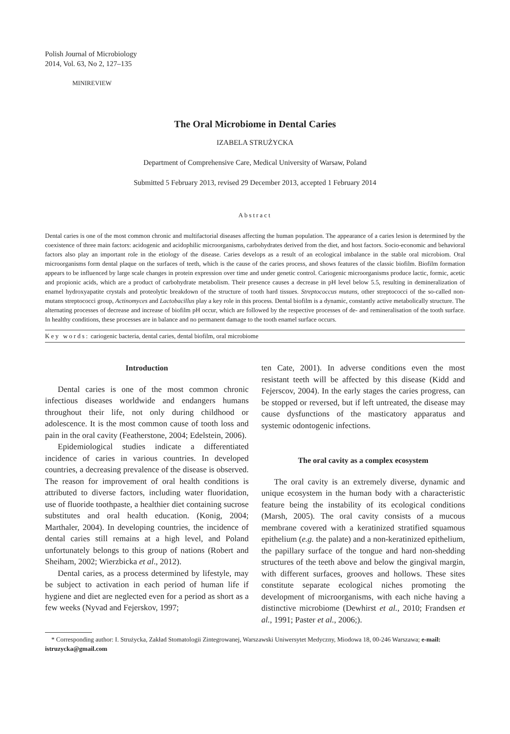Polish Journal of Microbiology
2014, Vol. 63, No 2, 127–135
MINIREVIEW
The Oral Microbiome in Dental Caries
IZABELA STRUŻYCKA
Department of Comprehensive Care, Medical University of Warsaw, Poland
Submitted 5 February 2013, revised 29 December 2013, accepted 1 February 2014
Abstract
Dental caries is one of the most common chronic and multifactorial diseases affecting the human population. The appearance of a caries lesion is determined by the coexistence of three main factors: acidogenic and acidophilic microorganisms, carbohydrates derived from the diet, and host factors. Socio-economic and behavioral factors also play an important role in the etiology of the disease. Caries develops as a result of an ecological imbalance in the stable oral microbiom. Oral microorganisms form dental plaque on the surfaces of teeth, which is the cause of the caries process, and shows features of the classic biofilm. Biofilm formation appears to be influenced by large scale changes in protein expression over time and under genetic control. Cariogenic microorganisms produce lactic, formic, acetic and propionic acids, which are a product of carbohydrate metabolism. Their presence causes a decrease in pH level below 5.5, resulting in demineralization of enamel hydroxyapatite crystals and proteolytic breakdown of the structure of tooth hard tissues. Streptococcus mutans, other streptococci of the so-called non-mutans streptococci group, Actinomyces and Lactobacillus play a key role in this process. Dental biofilm is a dynamic, constantly active metabolically structure. The alternating processes of decrease and increase of biofilm pH occur, which are followed by the respective processes of de- and remineralisation of the tooth surface. In healthy conditions, these processes are in balance and no permanent damage to the tooth enamel surface occurs.
Key words: cariogenic bacteria, dental caries, dental biofilm, oral microbiome
Introduction
Dental caries is one of the most common chronic infectious diseases worldwide and endangers humans throughout their life, not only during childhood or adolescence. It is the most common cause of tooth loss and pain in the oral cavity (Featherstone, 2004; Edelstein, 2006).
Epidemiological studies indicate a differentiated incidence of caries in various countries. In developed countries, a decreasing prevalence of the disease is observed. The reason for improvement of oral health conditions is attributed to diverse factors, including water fluoridation, use of fluoride toothpaste, a healthier diet containing sucrose substitutes and oral health education. (Konig, 2004; Marthaler, 2004). In developing countries, the incidence of dental caries still remains at a high level, and Poland unfortunately belongs to this group of nations (Robert and Sheiham, 2002; Wierzbicka et al., 2012).
Dental caries, as a process determined by lifestyle, may be subject to activation in each period of human life if hygiene and diet are neglected even for a period as short as a few weeks (Nyvad and Fejerskov, 1997;
ten Cate, 2001). In adverse conditions even the most resistant teeth will be affected by this disease (Kidd and Fejerscov, 2004). In the early stages the caries progress, can be stopped or reversed, but if left untreated, the disease may cause dysfunctions of the masticatory apparatus and systemic odontogenic infections.
The oral cavity as a complex ecosystem
The oral cavity is an extremely diverse, dynamic and unique ecosystem in the human body with a characteristic feature being the instability of its ecological conditions (Marsh, 2005). The oral cavity consists of a mucous membrane covered with a keratinized stratified squamous epithelium (e.g. the palate) and a non-keratinized epithelium, the papillary surface of the tongue and hard non-shedding structures of the teeth above and below the gingival margin, with different surfaces, grooves and hollows. These sites constitute separate ecological niches promoting the development of microorganisms, with each niche having a distinctive microbiome (Dewhirst et al., 2010; Frandsen et al., 1991; Paster et al., 2006;).
* Corresponding author: I. Strużycka, Zakład Stomatologii Zintegrowanej, Warszawski Uniwersytet Medyczny, Miodowa 18, 00-246 Warszawa; e-mail: istruzycka@gmail.com